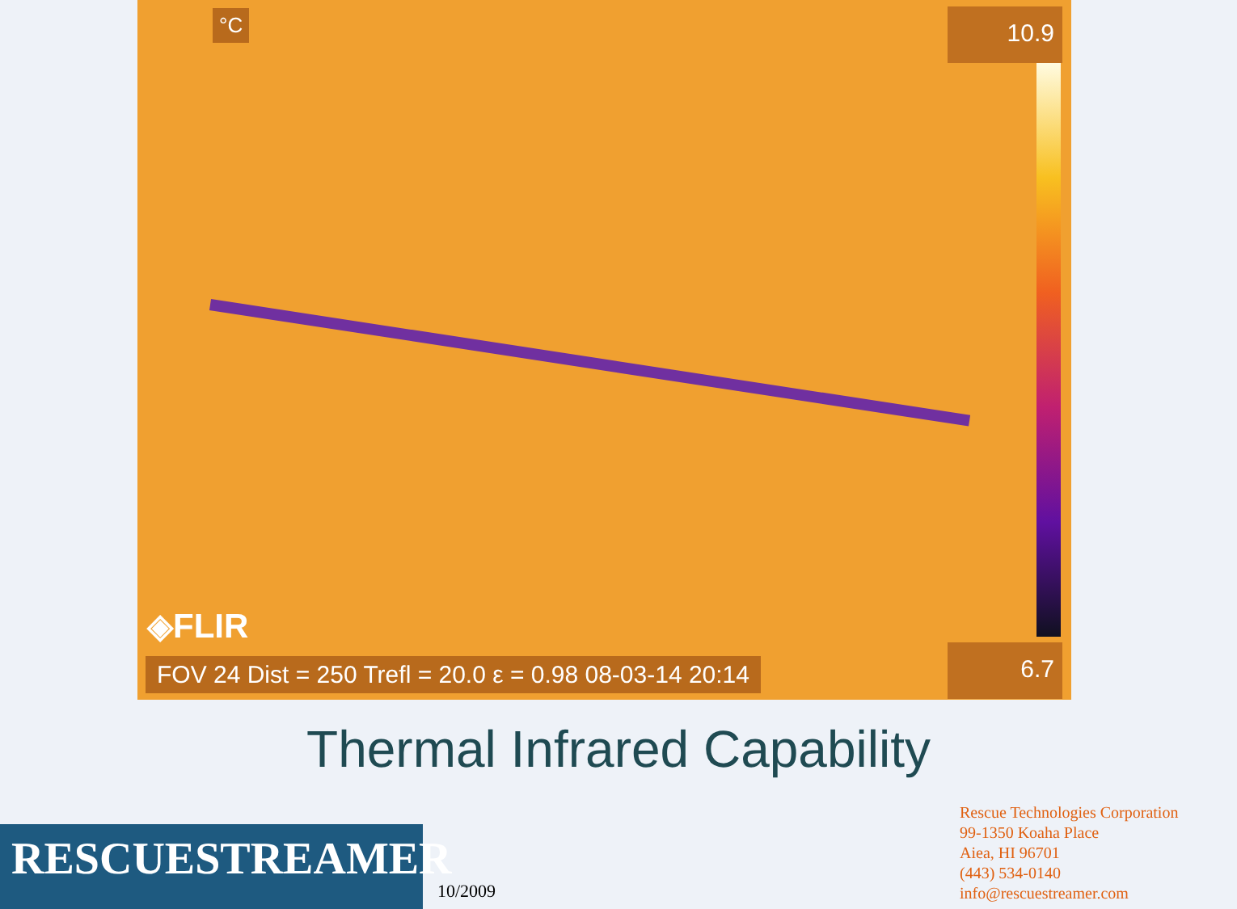°C 10.9
◈FLIR
FOV 24 Dist = 250 Trefl = 20.0 ε = 0.98 08-03-14 20:14 6.7
Thermal Infrared Capability
RESCUESTREAMER
10/2009
Rescue Technologies Corporation
99-1350 Koaha Place
Aiea, HI 96701
(443) 534-0140
info@rescuestreamer.com